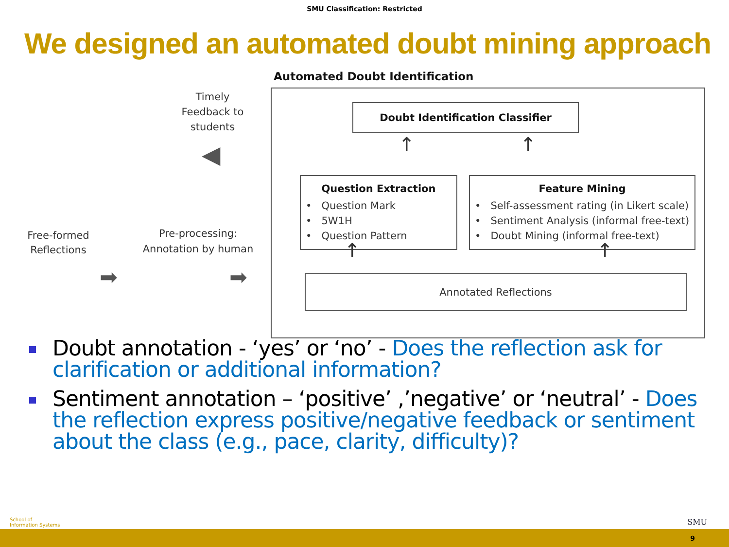SMU Classification: Restricted
We designed an automated doubt mining approach
Automated Doubt Identification
Doubt Identification Classifier
Question Extraction
• Question Mark
• 5W1H
• Question Pattern
Feature Mining
• Self-assessment rating (in Likert scale)
• Sentiment Analysis (informal free-text)
• Doubt Mining (informal free-text)
Annotated Reflections
Timely Feedback to students
◀
Free-formed Reflections
Pre-processing: Annotation by human
➡ ➡
↑ ↑
↑ ↑
Doubt annotation - ‘yes’ or ‘no’ - Does the reflection ask for clarification or additional information?
Sentiment annotation – ‘positive’ ,’negative’ or ‘neutral’ - Does the reflection express positive/negative feedback or sentiment about the class (e.g., pace, clarity, difficulty)?
School of
Information Systems
SMU
9